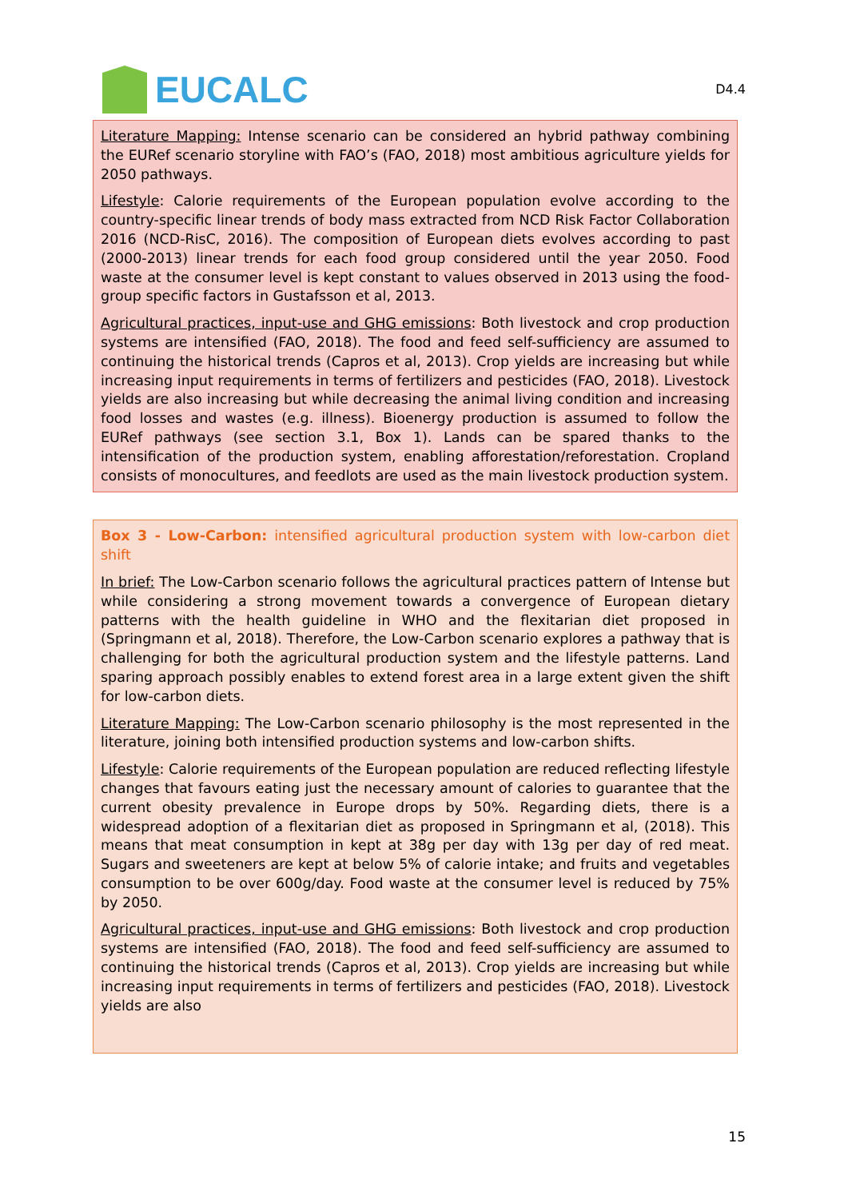EUCALC
D4.4
Literature Mapping: Intense scenario can be considered an hybrid pathway combining the EURef scenario storyline with FAO’s (FAO, 2018) most ambitious agriculture yields for 2050 pathways.
Lifestyle: Calorie requirements of the European population evolve according to the country-specific linear trends of body mass extracted from NCD Risk Factor Collaboration 2016 (NCD-RisC, 2016). The composition of European diets evolves according to past (2000-2013) linear trends for each food group considered until the year 2050. Food waste at the consumer level is kept constant to values observed in 2013 using the food-group specific factors in Gustafsson et al, 2013.
Agricultural practices, input-use and GHG emissions: Both livestock and crop production systems are intensified (FAO, 2018). The food and feed self-sufficiency are assumed to continuing the historical trends (Capros et al, 2013). Crop yields are increasing but while increasing input requirements in terms of fertilizers and pesticides (FAO, 2018). Livestock yields are also increasing but while decreasing the animal living condition and increasing food losses and wastes (e.g. illness). Bioenergy production is assumed to follow the EURef pathways (see section 3.1, Box 1). Lands can be spared thanks to the intensification of the production system, enabling afforestation/reforestation. Cropland consists of monocultures, and feedlots are used as the main livestock production system.
Box 3 - Low-Carbon: intensified agricultural production system with low-carbon diet shift
In brief: The Low-Carbon scenario follows the agricultural practices pattern of Intense but while considering a strong movement towards a convergence of European dietary patterns with the health guideline in WHO and the flexitarian diet proposed in (Springmann et al, 2018). Therefore, the Low-Carbon scenario explores a pathway that is challenging for both the agricultural production system and the lifestyle patterns. Land sparing approach possibly enables to extend forest area in a large extent given the shift for low-carbon diets.
Literature Mapping: The Low-Carbon scenario philosophy is the most represented in the literature, joining both intensified production systems and low-carbon shifts.
Lifestyle: Calorie requirements of the European population are reduced reflecting lifestyle changes that favours eating just the necessary amount of calories to guarantee that the current obesity prevalence in Europe drops by 50%. Regarding diets, there is a widespread adoption of a flexitarian diet as proposed in Springmann et al, (2018). This means that meat consumption in kept at 38g per day with 13g per day of red meat. Sugars and sweeteners are kept at below 5% of calorie intake; and fruits and vegetables consumption to be over 600g/day. Food waste at the consumer level is reduced by 75% by 2050.
Agricultural practices, input-use and GHG emissions: Both livestock and crop production systems are intensified (FAO, 2018). The food and feed self-sufficiency are assumed to continuing the historical trends (Capros et al, 2013). Crop yields are increasing but while increasing input requirements in terms of fertilizers and pesticides (FAO, 2018). Livestock yields are also
15